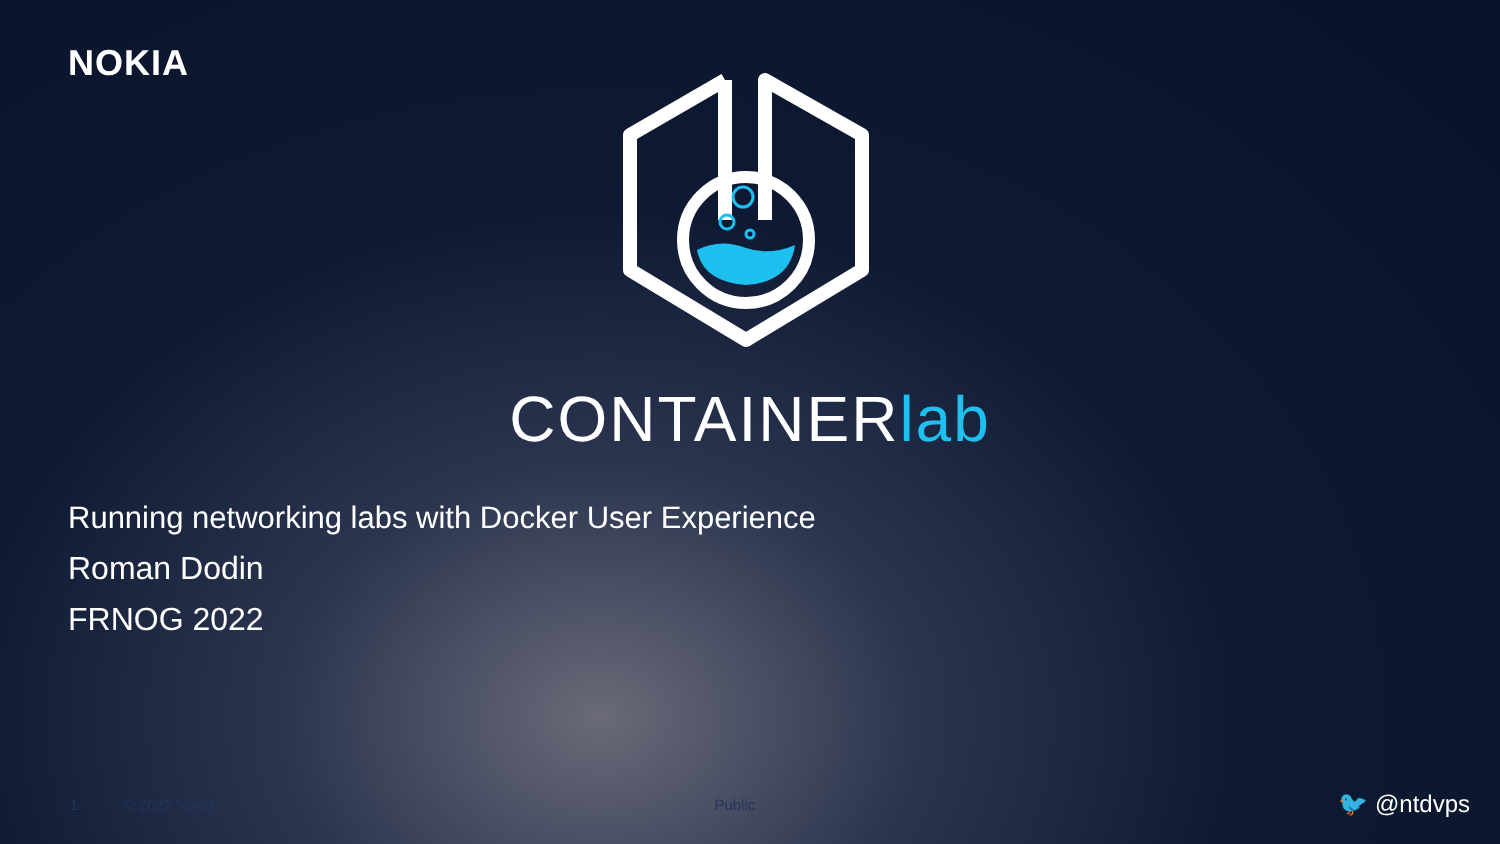NOKIA
CONTAINERlab
Running networking labs with Docker User Experience
Roman Dodin
FRNOG 2022
1 © 2022 Nokia Public 🐦 @ntdvps